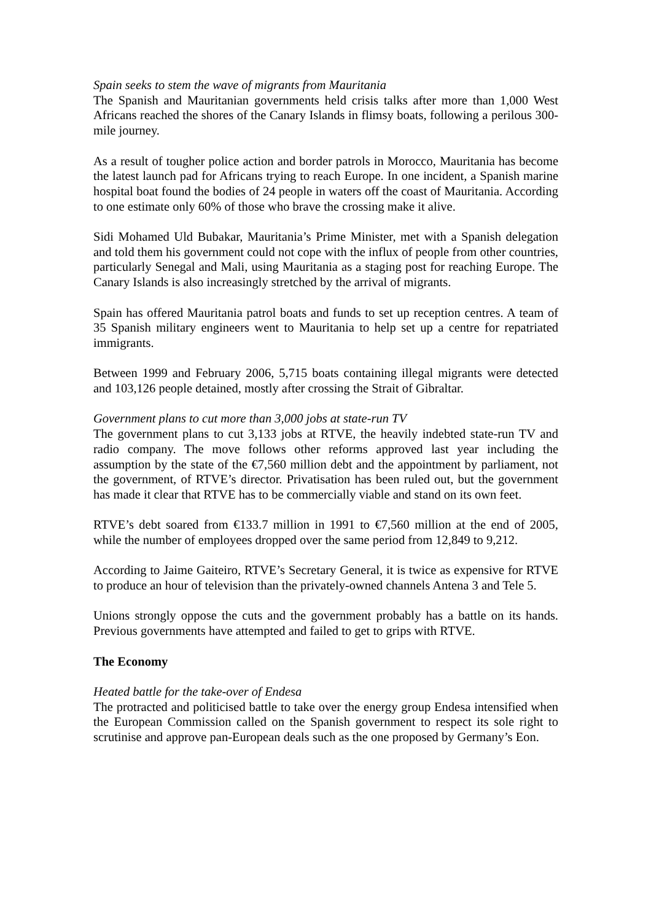Spain seeks to stem the wave of migrants from Mauritania
The Spanish and Mauritanian governments held crisis talks after more than 1,000 West Africans reached the shores of the Canary Islands in flimsy boats, following a perilous 300-mile journey.
As a result of tougher police action and border patrols in Morocco, Mauritania has become the latest launch pad for Africans trying to reach Europe. In one incident, a Spanish marine hospital boat found the bodies of 24 people in waters off the coast of Mauritania. According to one estimate only 60% of those who brave the crossing make it alive.
Sidi Mohamed Uld Bubakar, Mauritania’s Prime Minister, met with a Spanish delegation and told them his government could not cope with the influx of people from other countries, particularly Senegal and Mali, using Mauritania as a staging post for reaching Europe. The Canary Islands is also increasingly stretched by the arrival of migrants.
Spain has offered Mauritania patrol boats and funds to set up reception centres. A team of 35 Spanish military engineers went to Mauritania to help set up a centre for repatriated immigrants.
Between 1999 and February 2006, 5,715 boats containing illegal migrants were detected and 103,126 people detained, mostly after crossing the Strait of Gibraltar.
Government plans to cut more than 3,000 jobs at state-run TV
The government plans to cut 3,133 jobs at RTVE, the heavily indebted state-run TV and radio company. The move follows other reforms approved last year including the assumption by the state of the €7,560 million debt and the appointment by parliament, not the government, of RTVE’s director. Privatisation has been ruled out, but the government has made it clear that RTVE has to be commercially viable and stand on its own feet.
RTVE’s debt soared from €133.7 million in 1991 to €7,560 million at the end of 2005, while the number of employees dropped over the same period from 12,849 to 9,212.
According to Jaime Gaiteiro, RTVE’s Secretary General, it is twice as expensive for RTVE to produce an hour of television than the privately-owned channels Antena 3 and Tele 5.
Unions strongly oppose the cuts and the government probably has a battle on its hands. Previous governments have attempted and failed to get to grips with RTVE.
The Economy
Heated battle for the take-over of Endesa
The protracted and politicised battle to take over the energy group Endesa intensified when the European Commission called on the Spanish government to respect its sole right to scrutinise and approve pan-European deals such as the one proposed by Germany’s Eon.